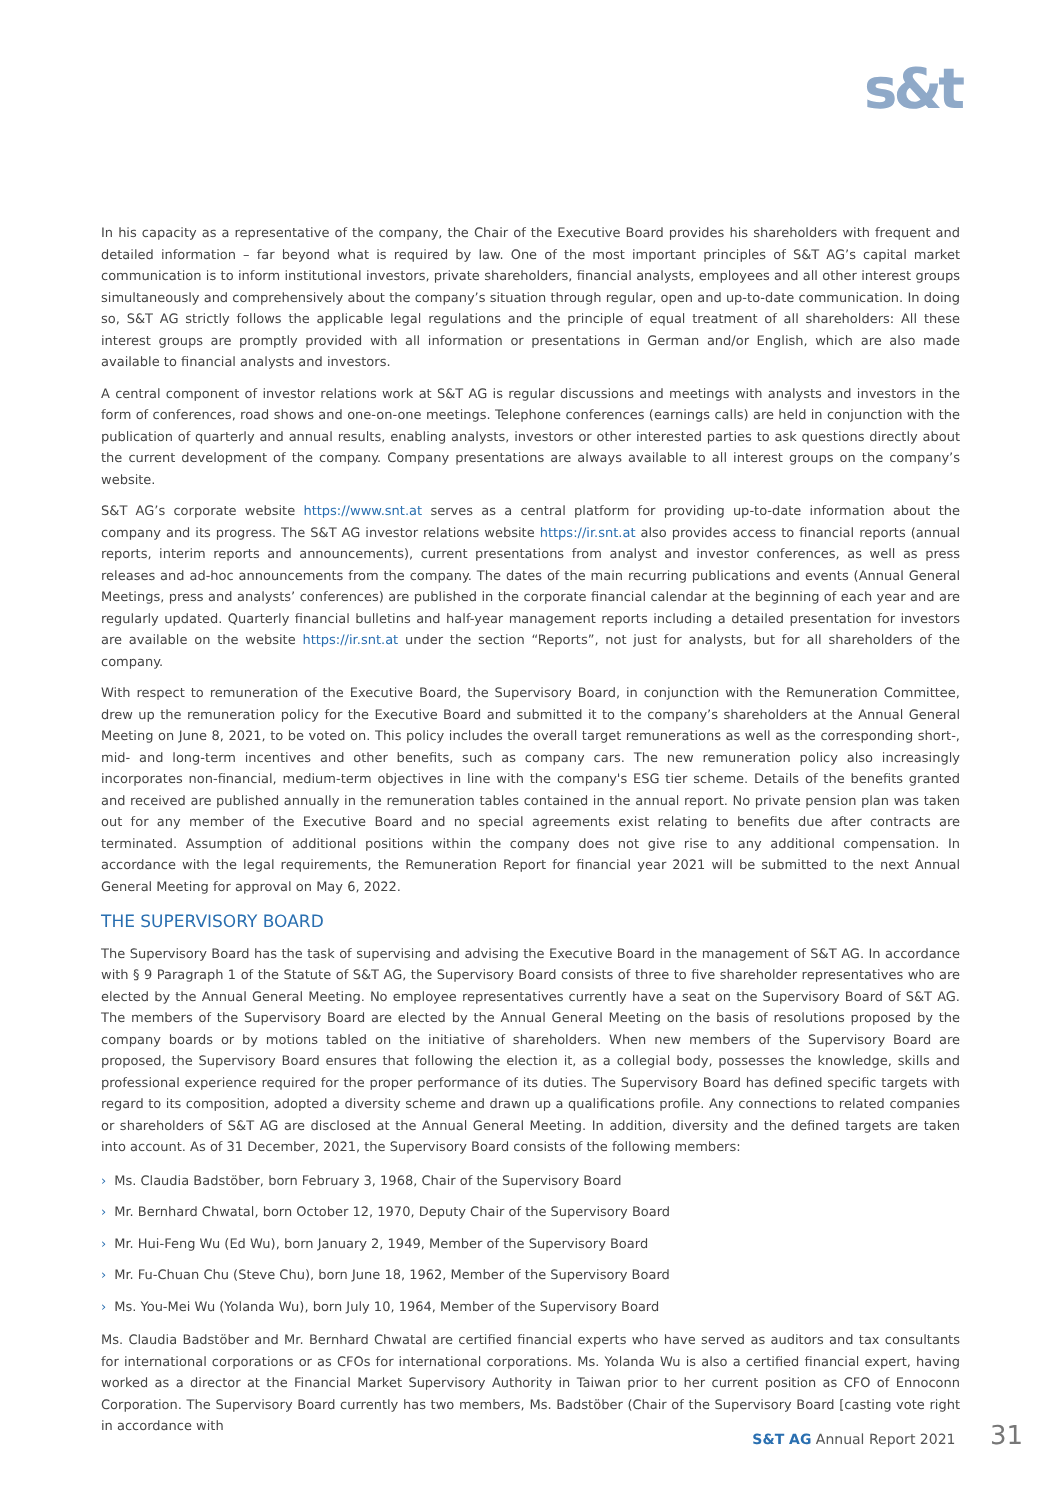s&t
In his capacity as a representative of the company, the Chair of the Executive Board provides his shareholders with frequent and detailed information – far beyond what is required by law. One of the most important principles of S&T AG’s capital market communication is to inform institutional investors, private shareholders, financial analysts, employees and all other interest groups simultaneously and comprehensively about the company’s situation through regular, open and up-to-date communication. In doing so, S&T AG strictly follows the applicable legal regulations and the principle of equal treatment of all shareholders: All these interest groups are promptly provided with all information or presentations in German and/or English, which are also made available to financial analysts and investors.
A central component of investor relations work at S&T AG is regular discussions and meetings with analysts and investors in the form of conferences, road shows and one-on-one meetings. Telephone conferences (earnings calls) are held in conjunction with the publication of quarterly and annual results, enabling analysts, investors or other interested parties to ask questions directly about the current development of the company. Company presentations are always available to all interest groups on the company’s website.
S&T AG’s corporate website https://www.snt.at serves as a central platform for providing up-to-date information about the company and its progress. The S&T AG investor relations website https://ir.snt.at also provides access to financial reports (annual reports, interim reports and announcements), current presentations from analyst and investor conferences, as well as press releases and ad-hoc announcements from the company. The dates of the main recurring publications and events (Annual General Meetings, press and analysts’ conferences) are published in the corporate financial calendar at the beginning of each year and are regularly updated. Quarterly financial bulletins and half-year management reports including a detailed presentation for investors are available on the website https://ir.snt.at under the section “Reports”, not just for analysts, but for all shareholders of the company.
With respect to remuneration of the Executive Board, the Supervisory Board, in conjunction with the Remuneration Committee, drew up the remuneration policy for the Executive Board and submitted it to the company’s shareholders at the Annual General Meeting on June 8, 2021, to be voted on. This policy includes the overall target remunerations as well as the corresponding short-, mid- and long-term incentives and other benefits, such as company cars. The new remuneration policy also increasingly incorporates non-financial, medium-term objectives in line with the company's ESG tier scheme. Details of the benefits granted and received are published annually in the remuneration tables contained in the annual report. No private pension plan was taken out for any member of the Executive Board and no special agreements exist relating to benefits due after contracts are terminated. Assumption of additional positions within the company does not give rise to any additional compensation. In accordance with the legal requirements, the Remuneration Report for financial year 2021 will be submitted to the next Annual General Meeting for approval on May 6, 2022.
THE SUPERVISORY BOARD
The Supervisory Board has the task of supervising and advising the Executive Board in the management of S&T AG. In accordance with § 9 Paragraph 1 of the Statute of S&T AG, the Supervisory Board consists of three to five shareholder representatives who are elected by the Annual General Meeting. No employee representatives currently have a seat on the Supervisory Board of S&T AG. The members of the Supervisory Board are elected by the Annual General Meeting on the basis of resolutions proposed by the company boards or by motions tabled on the initiative of shareholders. When new members of the Supervisory Board are proposed, the Supervisory Board ensures that following the election it, as a collegial body, possesses the knowledge, skills and professional experience required for the proper performance of its duties. The Supervisory Board has defined specific targets with regard to its composition, adopted a diversity scheme and drawn up a qualifications profile. Any connections to related companies or shareholders of S&T AG are disclosed at the Annual General Meeting. In addition, diversity and the defined targets are taken into account. As of 31 December, 2021, the Supervisory Board consists of the following members:
› Ms. Claudia Badstöber, born February 3, 1968, Chair of the Supervisory Board
› Mr. Bernhard Chwatal, born October 12, 1970, Deputy Chair of the Supervisory Board
› Mr. Hui-Feng Wu (Ed Wu), born January 2, 1949, Member of the Supervisory Board
› Mr. Fu-Chuan Chu (Steve Chu), born June 18, 1962, Member of the Supervisory Board
› Ms. You-Mei Wu (Yolanda Wu), born July 10, 1964, Member of the Supervisory Board
Ms. Claudia Badstöber and Mr. Bernhard Chwatal are certified financial experts who have served as auditors and tax consultants for international corporations or as CFOs for international corporations. Ms. Yolanda Wu is also a certified financial expert, having worked as a director at the Financial Market Supervisory Authority in Taiwan prior to her current position as CFO of Ennoconn Corporation. The Supervisory Board currently has two members, Ms. Badstöber (Chair of the Supervisory Board [casting vote right in accordance with
S&T AG Annual Report 2021 31